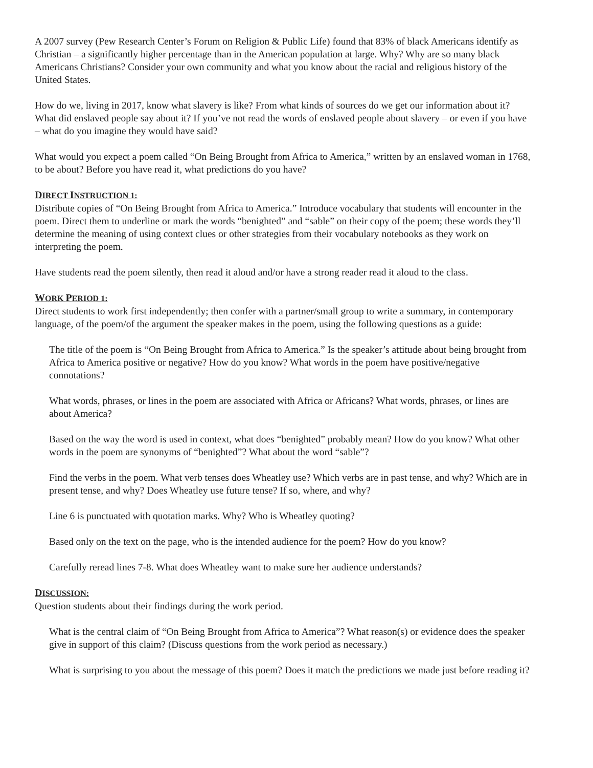A 2007 survey (Pew Research Center’s Forum on Religion & Public Life) found that 83% of black Americans identify as Christian – a significantly higher percentage than in the American population at large. Why? Why are so many black Americans Christians? Consider your own community and what you know about the racial and religious history of the United States.
How do we, living in 2017, know what slavery is like? From what kinds of sources do we get our information about it? What did enslaved people say about it? If you’ve not read the words of enslaved people about slavery – or even if you have – what do you imagine they would have said?
What would you expect a poem called “On Being Brought from Africa to America,” written by an enslaved woman in 1768, to be about? Before you have read it, what predictions do you have?
DIRECT INSTRUCTION 1:
Distribute copies of “On Being Brought from Africa to America.” Introduce vocabulary that students will encounter in the poem. Direct them to underline or mark the words “benighted” and “sable” on their copy of the poem; these words they’ll determine the meaning of using context clues or other strategies from their vocabulary notebooks as they work on interpreting the poem.
Have students read the poem silently, then read it aloud and/or have a strong reader read it aloud to the class.
WORK PERIOD 1:
Direct students to work first independently; then confer with a partner/small group to write a summary, in contemporary language, of the poem/of the argument the speaker makes in the poem, using the following questions as a guide:
The title of the poem is “On Being Brought from Africa to America.” Is the speaker’s attitude about being brought from Africa to America positive or negative? How do you know? What words in the poem have positive/negative connotations?
What words, phrases, or lines in the poem are associated with Africa or Africans? What words, phrases, or lines are about America?
Based on the way the word is used in context, what does “benighted” probably mean? How do you know? What other words in the poem are synonyms of “benighted”? What about the word “sable”?
Find the verbs in the poem. What verb tenses does Wheatley use? Which verbs are in past tense, and why? Which are in present tense, and why? Does Wheatley use future tense? If so, where, and why?
Line 6 is punctuated with quotation marks. Why? Who is Wheatley quoting?
Based only on the text on the page, who is the intended audience for the poem? How do you know?
Carefully reread lines 7-8. What does Wheatley want to make sure her audience understands?
DISCUSSION:
Question students about their findings during the work period.
What is the central claim of “On Being Brought from Africa to America”? What reason(s) or evidence does the speaker give in support of this claim? (Discuss questions from the work period as necessary.)
What is surprising to you about the message of this poem? Does it match the predictions we made just before reading it?